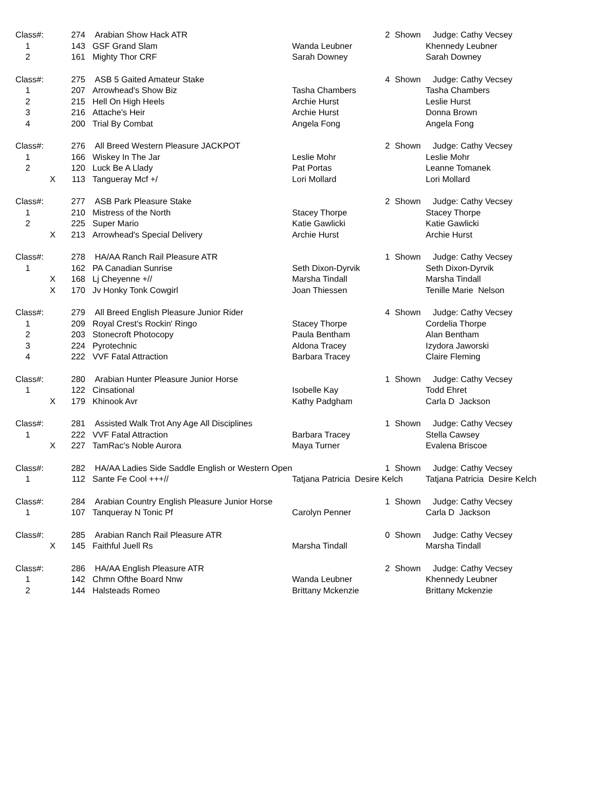| Class#: | | 274 | Arabian Show Hack ATR | | 2 | Shown | Judge: Cathy Vecsey |
| 1 | | 143 | GSF Grand Slam | Wanda Leubner | | | Khennedy Leubner |
| 2 | | 161 | Mighty Thor CRF | Sarah Downey | | | Sarah Downey |
| Class#: | | 275 | ASB 5 Gaited Amateur Stake | | 4 | Shown | Judge: Cathy Vecsey |
| 1 | | 207 | Arrowhead's Show Biz | Tasha Chambers | | | Tasha Chambers |
| 2 | | 215 | Hell On High Heels | Archie Hurst | | | Leslie Hurst |
| 3 | | 216 | Attache's Heir | Archie Hurst | | | Donna Brown |
| 4 | | 200 | Trial By Combat | Angela Fong | | | Angela Fong |
| Class#: | | 276 | All Breed Western Pleasure JACKPOT | | 2 | Shown | Judge: Cathy Vecsey |
| 1 | | 166 | Wiskey In The Jar | Leslie Mohr | | | Leslie Mohr |
| 2 | | 120 | Luck Be A Llady | Pat Portas | | | Leanne Tomanek |
| | X | 113 | Tangueray Mcf +/ | Lori Mollard | | | Lori Mollard |
| Class#: | | 277 | ASB Park Pleasure Stake | | 2 | Shown | Judge: Cathy Vecsey |
| 1 | | 210 | Mistress of the North | Stacey Thorpe | | | Stacey Thorpe |
| 2 | | 225 | Super Mario | Katie Gawlicki | | | Katie Gawlicki |
| | X | 213 | Arrowhead's Special Delivery | Archie Hurst | | | Archie Hurst |
| Class#: | | 278 | HA/AA Ranch Rail Pleasure ATR | | 1 | Shown | Judge: Cathy Vecsey |
| 1 | | 162 | PA Canadian Sunrise | Seth Dixon-Dyrvik | | | Seth Dixon-Dyrvik |
| | X | 168 | Lj Cheyenne +// | Marsha Tindall | | | Marsha Tindall |
| | X | 170 | Jv Honky Tonk Cowgirl | Joan Thiessen | | | Tenille Marie Nelson |
| Class#: | | 279 | All Breed English Pleasure Junior Rider | | 4 | Shown | Judge: Cathy Vecsey |
| 1 | | 209 | Royal Crest's Rockin' Ringo | Stacey Thorpe | | | Cordelia Thorpe |
| 2 | | 203 | Stonecroft Photocopy | Paula Bentham | | | Alan Bentham |
| 3 | | 224 | Pyrotechnic | Aldona Tracey | | | Izydora Jaworski |
| 4 | | 222 | VVF Fatal Attraction | Barbara Tracey | | | Claire Fleming |
| Class#: | | 280 | Arabian Hunter Pleasure Junior Horse | | 1 | Shown | Judge: Cathy Vecsey |
| 1 | | 122 | Cinsational | Isobelle Kay | | | Todd Ehret |
| | X | 179 | Khinook Avr | Kathy Padgham | | | Carla D Jackson |
| Class#: | | 281 | Assisted Walk Trot Any Age All Disciplines | | 1 | Shown | Judge: Cathy Vecsey |
| 1 | | 222 | VVF Fatal Attraction | Barbara Tracey | | | Stella Cawsey |
| | X | 227 | TamRac's Noble Aurora | Maya Turner | | | Evalena Briscoe |
| Class#: | | 282 | HA/AA Ladies Side Saddle English or Western Open | | 1 | Shown | Judge: Cathy Vecsey |
| 1 | | 112 | Sante Fe Cool +++// | Tatjana Patricia Desire Kelch | | | Tatjana Patricia Desire Kelch |
| Class#: | | 284 | Arabian Country English Pleasure Junior Horse | | 1 | Shown | Judge: Cathy Vecsey |
| 1 | | 107 | Tanqueray N Tonic Pf | Carolyn Penner | | | Carla D Jackson |
| Class#: | | 285 | Arabian Ranch Rail Pleasure ATR | | 0 | Shown | Judge: Cathy Vecsey |
| | X | 145 | Faithful Juell Rs | Marsha Tindall | | | Marsha Tindall |
| Class#: | | 286 | HA/AA English Pleasure ATR | | 2 | Shown | Judge: Cathy Vecsey |
| 1 | | 142 | Chmn Ofthe Board Nnw | Wanda Leubner | | | Khennedy Leubner |
| 2 | | 144 | Halsteads Romeo | Brittany Mckenzie | | | Brittany Mckenzie |